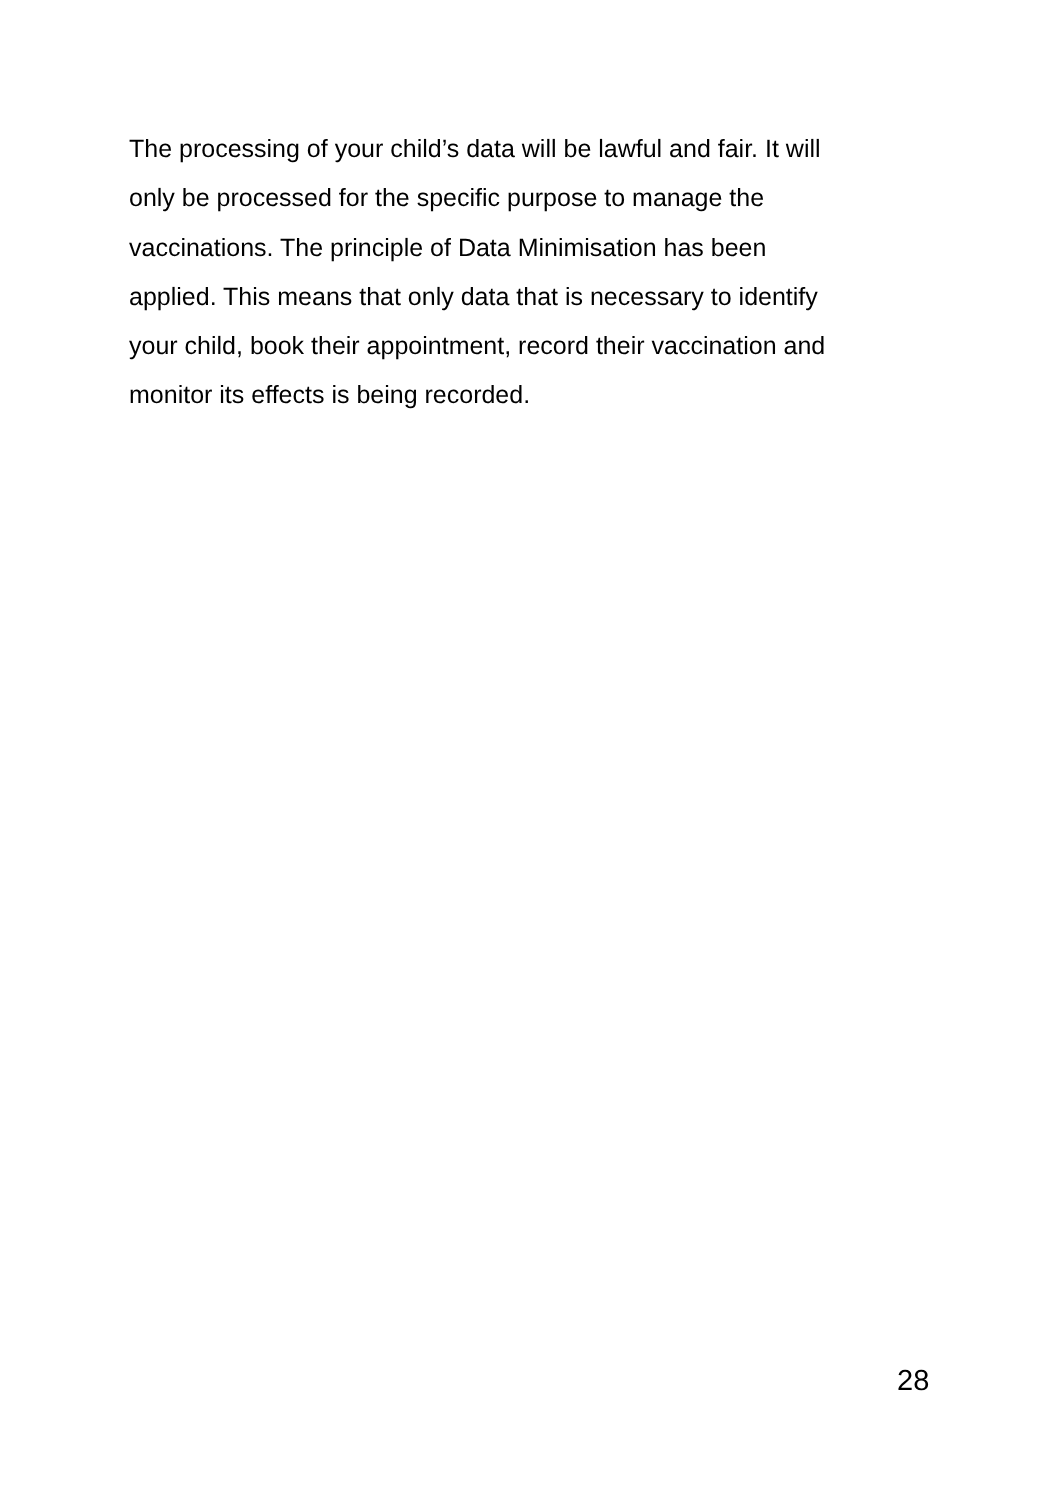The processing of your child’s data will be lawful and fair. It will
only be processed for the specific purpose to manage the
vaccinations. The principle of Data Minimisation has been
applied. This means that only data that is necessary to identify
your child, book their appointment, record their vaccination and
monitor its effects is being recorded.
28